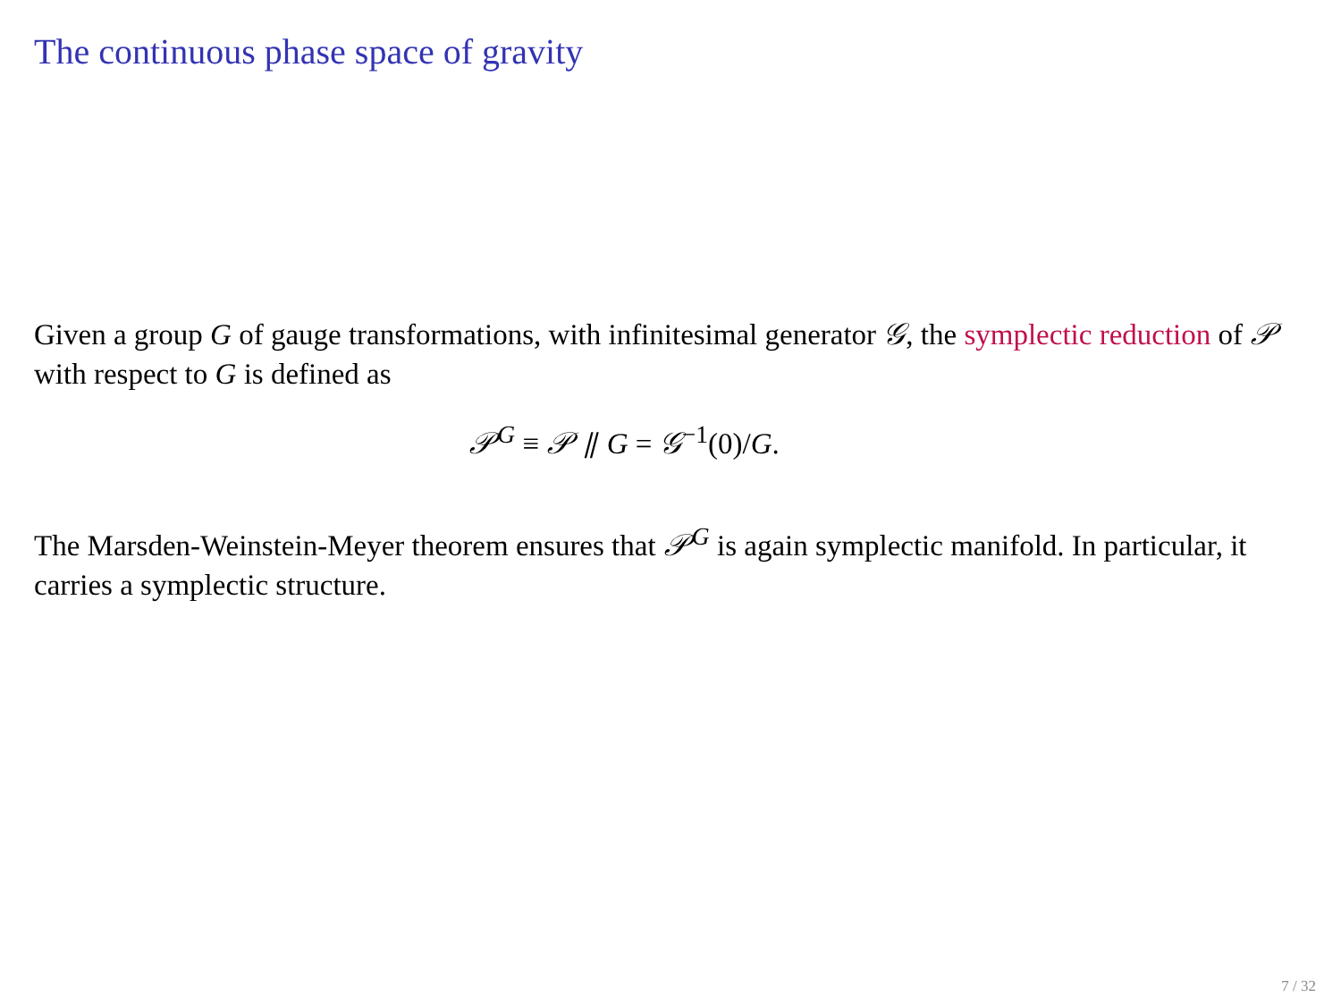The continuous phase space of gravity
Given a group G of gauge transformations, with infinitesimal generator 𝒢, the symplectic reduction of 𝒫 with respect to G is defined as
𝒫<sup>G</sup> ≡ 𝒫 ⫽ G = 𝒢<sup>−1</sup>(0)/G.
The Marsden-Weinstein-Meyer theorem ensures that 𝒫<sup>G</sup> is again symplectic manifold. In particular, it carries a symplectic structure.
7 / 32